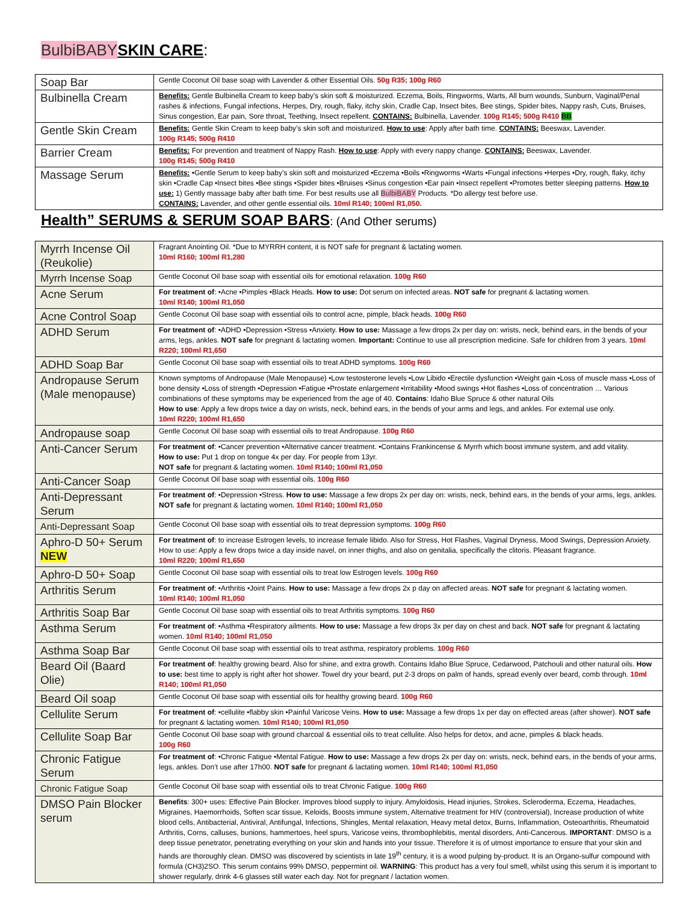BulbiBABY SKIN CARE:
| Soap Bar | Gentle Coconut Oil base soap with Lavender & other Essential Oils. 50g R35; 100g R60 |
| Bulbinella Cream | Benefits: Gentle Bulbinella Cream to keep baby’s skin soft & moisturized. Eczema, Boils, Ringworms, Warts, All burn wounds, Sunburn, Vaginal/Penal rashes & infections, Fungal infections, Herpes, Dry, rough, flaky, itchy skin, Cradle Cap, Insect bites, Bee stings, Spider bites, Nappy rash, Cuts, Bruises, Sinus congestion, Ear pain, Sore throat, Teething, Insect repellent. CONTAINS: Bulbinella, Lavender. 100g R145; 500g R410 BB |
| Gentle Skin Cream | Benefits: Gentle Skin Cream to keep baby’s skin soft and moisturized. How to use : Apply after bath time. CONTAINS: Beeswax, Lavender. 100g R145; 500g R410 |
| Barrier Cream | Benefits: For prevention and treatment of Nappy Rash. How to use : Apply with every nappy change. CONTAINS: Beeswax, Lavender. 100g R145; 500g R410 |
| Massage Serum | Benefits: •Gentle Serum to keep baby’s skin soft and moisturized •Eczema •Boils •Ringworms •Warts •Fungal infections •Herpes •Dry, rough, flaky, itchy skin •Cradle Cap •Insect bites •Bee stings •Spider bites •Bruises •Sinus congestion •Ear pain •Insect repellent •Promotes better sleeping patterns. How to use: 1) Gently massage baby after bath time. For best results use all BulbiBABY Products. *Do allergy test before use. CONTAINS: Lavender, and other gentle essential oils. 10ml R140; 100ml R1,050. |
Health” SERUMS & SERUM SOAP BARS: (And Other serums)
| Myrrh Incense Oil (Reukolie) | Fragrant Anointing Oil. *Due to MYRRH content, it is NOT safe for pregnant & lactating women. 10ml R160; 100ml R1,280 |
| Myrrh Incense Soap | Gentle Coconut Oil base soap with essential oils for emotional relaxation. 100g R60 |
| Acne Serum | For treatment of : •Acne •Pimples •Black Heads. How to use: Dot serum on infected areas. NOT safe for pregnant & lactating women. 10ml R140; 100ml R1,050 |
| Acne Control Soap | Gentle Coconut Oil base soap with essential oils to control acne, pimple, black heads. 100g R60 |
| ADHD Serum | For treatment of : •ADHD •Depression •Stress •Anxiety. How to use: Massage a few drops 2x per day on: wrists, neck, behind ears, in the bends of your arms, legs, ankles. NOT safe for pregnant & lactating women. Important: Continue to use all prescription medicine. Safe for children from 3 years. 10ml R220; 100ml R1,650 |
| ADHD Soap Bar | Gentle Coconut Oil base soap with essential oils to treat ADHD symptoms. 100g R60 |
| Andropause Serum (Male menopause) | Known symptoms of Andropause (Male Menopause) •Low testosterone levels •Low Libido •Erectile dysfunction •Weight gain •Loss of muscle mass •Loss of bone density •Loss of strength •Depression •Fatigue •Prostate enlargement •Irritability •Mood swings •Hot flashes •Loss of concentration … Various combinations of these symptoms may be experienced from the age of 40. Contains : Idaho Blue Spruce & other natural Oils How to use : Apply a few drops twice a day on wrists, neck, behind ears, in the bends of your arms and legs, and ankles. For external use only. 10ml R220; 100ml R1,650 |
| Andropause soap | Gentle Coconut Oil base soap with essential oils to treat Andropause. 100g R60 |
| Anti-Cancer Serum | For treatment of : •Cancer prevention •Alternative cancer treatment. •Contains Frankincense & Myrrh which boost immune system, and add vitality. How to use: Put 1 drop on tongue 4x per day. For people from 13yr. NOT safe for pregnant & lactating women. 10ml R140; 100ml R1,050 |
| Anti-Cancer Soap | Gentle Coconut Oil base soap with essential oils. 100g R60 |
| Anti-Depressant Serum | For treatment of : •Depression •Stress. How to use: Massage a few drops 2x per day on: wrists, neck, behind ears, in the bends of your arms, legs, ankles. NOT safe for pregnant & lactating women. 10ml R140; 100ml R1,050 |
| Anti-Depressant Soap | Gentle Coconut Oil base soap with essential oils to treat depression symptoms. 100g R60 |
| Aphro-D 50+ Serum NEW | For treatment of : to increase Estrogen levels, to increase female libido. Also for Stress, Hot Flashes, Vaginal Dryness, Mood Swings, Depression Anxiety. How to use: Apply a few drops twice a day inside navel, on inner thighs, and also on genitalia, specifically the clitoris. Pleasant fragrance. 10ml R220; 100ml R1,650 |
| Aphro-D 50+ Soap | Gentle Coconut Oil base soap with essential oils to treat low Estrogen levels. 100g R60 |
| Arthritis Serum | For treatment of : •Arthritis •Joint Pains. How to use: Massage a few drops 2x p day on affected areas. NOT safe for pregnant & lactating women. 10ml R140; 100ml R1,050 |
| Arthritis Soap Bar | Gentle Coconut Oil base soap with essential oils to treat Arthritis symptoms. 100g R60 |
| Asthma Serum | For treatment of : •Asthma •Respiratory ailments. How to use: Massage a few drops 3x per day on chest and back. NOT safe for pregnant & lactating women. 10ml R140; 100ml R1,050 |
| Asthma Soap Bar | Gentle Coconut Oil base soap with essential oils to treat asthma, respiratory problems. 100g R60 |
| Beard Oil (Baard Olie) | For treatment of : healthy growing beard. Also for shine, and extra growth. Contains Idaho Blue Spruce, Cedarwood, Patchouli and other natural oils. How to use: best time to apply is right after hot shower. Towel dry your beard, put 2-3 drops on palm of hands, spread evenly over beard, comb through. 10ml R140; 100ml R1,050 |
| Beard Oil soap | Gentle Coconut Oil base soap with essential oils for healthy growing beard. 100g R60 |
| Cellulite Serum | For treatment of : •cellulite •flabby skin •Painful Varicose Veins. How to use: Massage a few drops 1x per day on effected areas (after shower). NOT safe for pregnant & lactating women. 10ml R140; 100ml R1,050 |
| Cellulite Soap Bar | Gentle Coconut Oil base soap with ground charcoal & essential oils to treat cellulite. Also helps for detox, and acne, pimples & black heads. 100g R60 |
| Chronic Fatigue Serum | For treatment of : •Chronic Fatigue •Mental Fatigue. How to use: Massage a few drops 2x per day on: wrists, neck, behind ears, in the bends of your arms, legs, ankles. Don’t use after 17h00. NOT safe for pregnant & lactating women. 10ml R140; 100ml R1,050 |
| Chronic Fatigue Soap | Gentle Coconut Oil base soap with essential oils to treat Chronic Fatigue. 100g R60 |
| DMSO Pain Blocker serum | Benefits : 300+ uses: Effective Pain Blocker. Improves blood supply to injury. Amyloidosis, Head injuries, Strokes, Scleroderma, Eczema, Headaches, Migraines, Haemorrhoids, Soften scar tissue, Keloids, Boosts immune system, Alternative treatment for HIV (controversial), Increase production of white blood cells, Antibacterial, Antiviral, Antifungal, Infections, Shingles, Mental relaxation, Heavy metal detox, Burns, Inflammation, Osteoarthritis, Rheumatoid Arthritis, Corns, calluses, bunions, hammertoes, heel spurs, Varicose veins, thrombophlebitis, mental disorders, Anti-Cancerous. IMPORTANT : DMSO is a deep tissue penetrator, penetrating everything on your skin and hands into your tissue. Therefore it is of utmost importance to ensure that your skin and hands are thoroughly clean. DMSO was discovered by scientists in late 19<sup>th</sup> century, it is a wood pulping by-product. It is an Organo-sulfur compound with formula (CH3)2SO. This serum contains 99% DMSO, peppermint oil. WARNING : This product has a very foul smell, whilst using this serum it is important to shower regularly, drink 4-6 glasses still water each day. Not for pregnant / lactation women. |